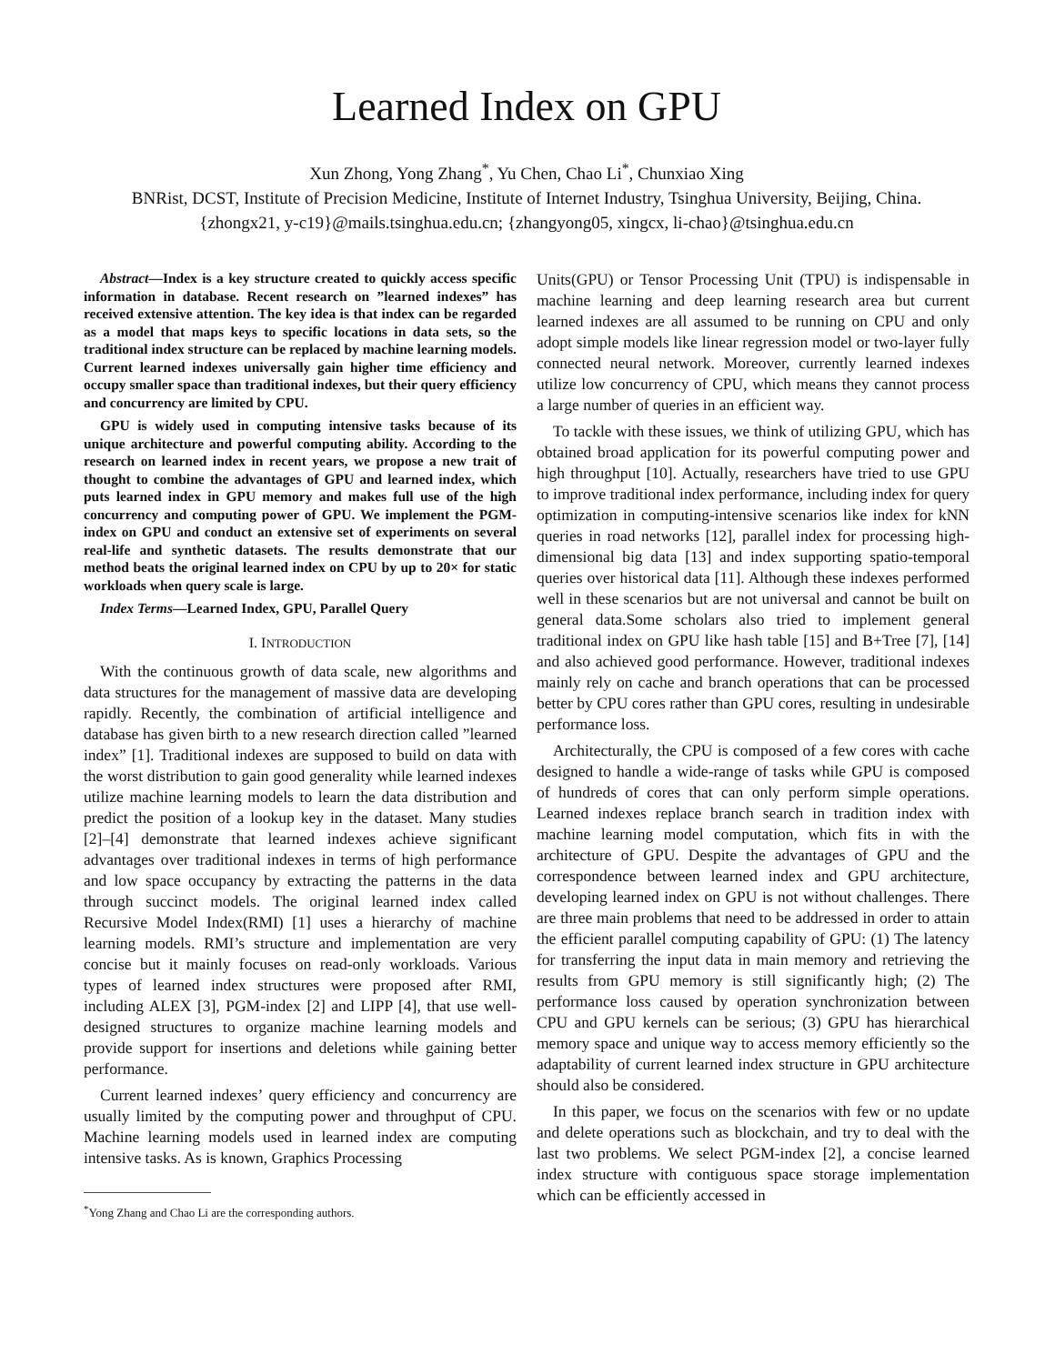Learned Index on GPU
Xun Zhong, Yong Zhang<sup>*</sup>, Yu Chen, Chao Li<sup>*</sup>, Chunxiao Xing
BNRist, DCST, Institute of Precision Medicine, Institute of Internet Industry, Tsinghua University, Beijing, China.
{zhongx21, y-c19}@mails.tsinghua.edu.cn; {zhangyong05, xingcx, li-chao}@tsinghua.edu.cn
Abstract—Index is a key structure created to quickly access specific information in database. Recent research on ”learned indexes” has received extensive attention. The key idea is that index can be regarded as a model that maps keys to specific locations in data sets, so the traditional index structure can be replaced by machine learning models. Current learned indexes universally gain higher time efficiency and occupy smaller space than traditional indexes, but their query efficiency and concurrency are limited by CPU.
GPU is widely used in computing intensive tasks because of its unique architecture and powerful computing ability. According to the research on learned index in recent years, we propose a new trait of thought to combine the advantages of GPU and learned index, which puts learned index in GPU memory and makes full use of the high concurrency and computing power of GPU. We implement the PGM-index on GPU and conduct an extensive set of experiments on several real-life and synthetic datasets. The results demonstrate that our method beats the original learned index on CPU by up to 20× for static workloads when query scale is large.
Index Terms—Learned Index, GPU, Parallel Query
I. INTRODUCTION
With the continuous growth of data scale, new algorithms and data structures for the management of massive data are developing rapidly. Recently, the combination of artificial intelligence and database has given birth to a new research direction called ”learned index” [1]. Traditional indexes are supposed to build on data with the worst distribution to gain good generality while learned indexes utilize machine learning models to learn the data distribution and predict the position of a lookup key in the dataset. Many studies [2]–[4] demonstrate that learned indexes achieve significant advantages over traditional indexes in terms of high performance and low space occupancy by extracting the patterns in the data through succinct models. The original learned index called Recursive Model Index(RMI) [1] uses a hierarchy of machine learning models. RMI’s structure and implementation are very concise but it mainly focuses on read-only workloads. Various types of learned index structures were proposed after RMI, including ALEX [3], PGM-index [2] and LIPP [4], that use well-designed structures to organize machine learning models and provide support for insertions and deletions while gaining better performance.
Current learned indexes’ query efficiency and concurrency are usually limited by the computing power and throughput of CPU. Machine learning models used in learned index are computing intensive tasks. As is known, Graphics Processing
<sup>*</sup> Yong Zhang and Chao Li are the corresponding authors.
Units(GPU) or Tensor Processing Unit (TPU) is indispensable in machine learning and deep learning research area but current learned indexes are all assumed to be running on CPU and only adopt simple models like linear regression model or two-layer fully connected neural network. Moreover, currently learned indexes utilize low concurrency of CPU, which means they cannot process a large number of queries in an efficient way.
To tackle with these issues, we think of utilizing GPU, which has obtained broad application for its powerful computing power and high throughput [10]. Actually, researchers have tried to use GPU to improve traditional index performance, including index for query optimization in computing-intensive scenarios like index for kNN queries in road networks [12], parallel index for processing high-dimensional big data [13] and index supporting spatio-temporal queries over historical data [11]. Although these indexes performed well in these scenarios but are not universal and cannot be built on general data.Some scholars also tried to implement general traditional index on GPU like hash table [15] and B+Tree [7], [14] and also achieved good performance. However, traditional indexes mainly rely on cache and branch operations that can be processed better by CPU cores rather than GPU cores, resulting in undesirable performance loss.
Architecturally, the CPU is composed of a few cores with cache designed to handle a wide-range of tasks while GPU is composed of hundreds of cores that can only perform simple operations. Learned indexes replace branch search in tradition index with machine learning model computation, which fits in with the architecture of GPU. Despite the advantages of GPU and the correspondence between learned index and GPU architecture, developing learned index on GPU is not without challenges. There are three main problems that need to be addressed in order to attain the efficient parallel computing capability of GPU: (1) The latency for transferring the input data in main memory and retrieving the results from GPU memory is still significantly high; (2) The performance loss caused by operation synchronization between CPU and GPU kernels can be serious; (3) GPU has hierarchical memory space and unique way to access memory efficiently so the adaptability of current learned index structure in GPU architecture should also be considered.
In this paper, we focus on the scenarios with few or no update and delete operations such as blockchain, and try to deal with the last two problems. We select PGM-index [2], a concise learned index structure with contiguous space storage implementation which can be efficiently accessed in